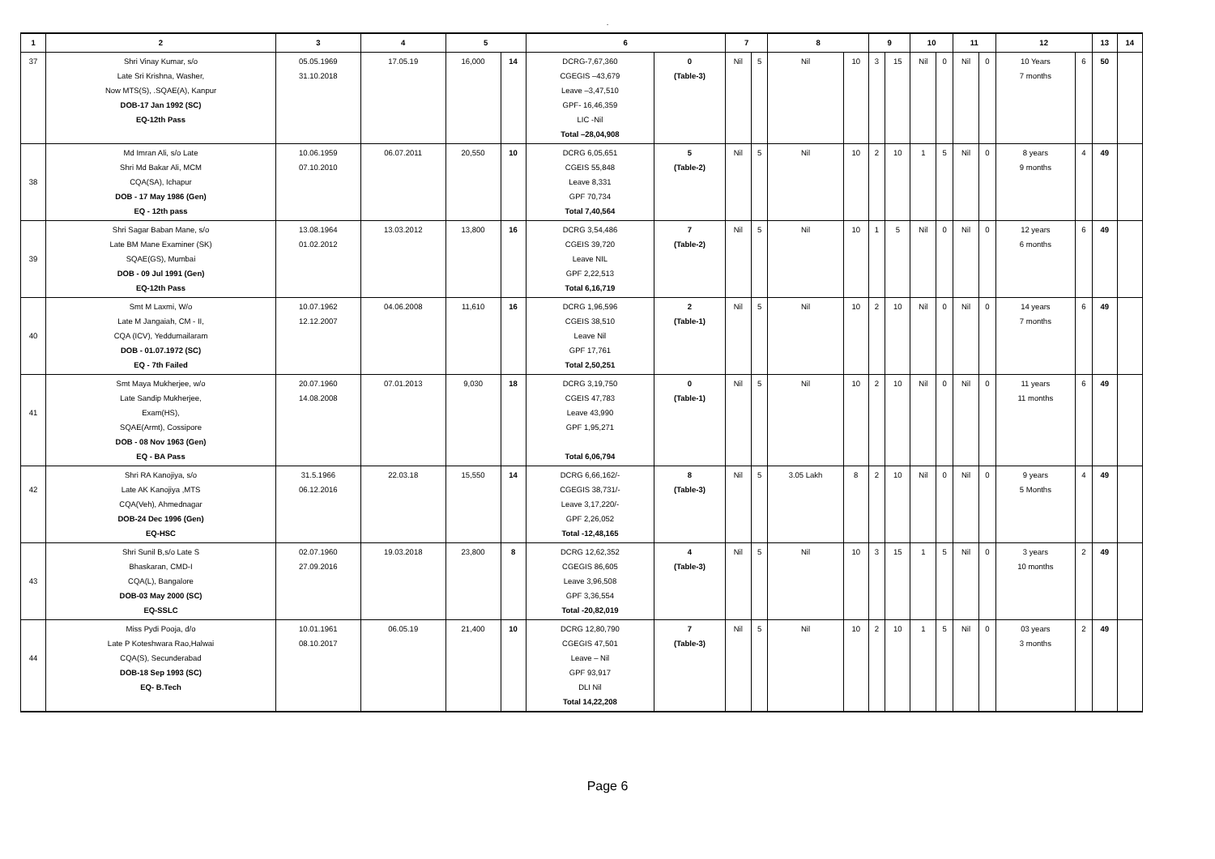.
| 1 | 2 | 3 | 4 | 5 | | 6 | | 7 | | 8 | | 9 | | 10 | | 11 | | 12 | | 13 | 14 |
| --- | --- | --- | --- | --- | --- | --- | --- | --- | --- | --- | --- | --- | --- | --- | --- | --- | --- | --- | --- | --- | --- |
| 37 | Shri Vinay Kumar, s/o Late Sri Krishna, Washer, Now MTS(S), .SQAE(A), Kanpur DOB-17 Jan 1992 (SC) EQ-12th Pass | 05.05.1969 31.10.2018 | 17.05.19 | 16,000 | 14 | DCRG-7,67,360 CGEGIS –43,679 Leave –3,47,510 GPF- 16,46,359 LIC -Nil Total –28,04,908 | 0 (Table-3) | Nil | 5 | Nil | 10 | 3 | 15 | Nil | 0 | Nil | 0 | 10 Years 7 months | 6 | 50 | |
| 38 | Md Imran Ali, s/o Late Shri Md Bakar Ali, MCM CQA(SA), Ichapur DOB - 17 May 1986 (Gen) EQ - 12th pass | 10.06.1959 07.10.2010 | 06.07.2011 | 20,550 | 10 | DCRG 6,05,651 CGEIS 55,848 Leave 8,331 GPF 70,734 Total 7,40,564 | 5 (Table-2) | Nil | 5 | Nil | 10 | 2 | 10 | 1 | 5 | Nil | 0 | 8 years 9 months | 4 | 49 | |
| 39 | Shri Sagar Baban Mane, s/o Late BM Mane Examiner (SK) SQAE(GS), Mumbai DOB - 09 Jul 1991 (Gen) EQ-12th Pass | 13.08.1964 01.02.2012 | 13.03.2012 | 13,800 | 16 | DCRG 3,54,486 CGEIS 39,720 Leave NIL GPF 2,22,513 Total 6,16,719 | 7 (Table-2) | Nil | 5 | Nil | 10 | 1 | 5 | Nil | 0 | Nil | 0 | 12 years 6 months | 6 | 49 | |
| 40 | Smt M Laxmi, W/o Late M Jangaiah, CM - II, CQA (ICV), Yeddumailaram DOB - 01.07.1972 (SC) EQ - 7th Failed | 10.07.1962 12.12.2007 | 04.06.2008 | 11,610 | 16 | DCRG 1,96,596 CGEIS 38,510 Leave Nil GPF 17,761 Total 2,50,251 | 2 (Table-1) | Nil | 5 | Nil | 10 | 2 | 10 | Nil | 0 | Nil | 0 | 14 years 7 months | 6 | 49 | |
| 41 | Smt Maya Mukherjee, w/o Late Sandip Mukherjee, Exam(HS), SQAE(Armt), Cossipore DOB - 08 Nov 1963 (Gen) EQ - BA Pass | 20.07.1960 14.08.2008 | 07.01.2013 | 9,030 | 18 | DCRG 3,19,750 CGEIS 47,783 Leave 43,990 GPF 1,95,271 Total 6,06,794 | 0 (Table-1) | Nil | 5 | Nil | 10 | 2 | 10 | Nil | 0 | Nil | 0 | 11 years 11 months | 6 | 49 | |
| 42 | Shri RA Kanojiya, s/o Late AK Kanojiya ,MTS CQA(Veh), Ahmednagar DOB-24 Dec 1996 (Gen) EQ-HSC | 31.5.1966 06.12.2016 | 22.03.18 | 15,550 | 14 | DCRG 6,66,162/- CGEGIS 38,731/- Leave 3,17,220/- GPF 2,26,052 Total -12,48,165 | 8 (Table-3) | Nil | 5 | 3.05 Lakh | 8 | 2 | 10 | Nil | 0 | Nil | 0 | 9 years 5 Months | 4 | 49 | |
| 43 | Shri Sunil B,s/o Late S Bhaskaran, CMD-I CQA(L), Bangalore DOB-03 May 2000 (SC) EQ-SSLC | 02.07.1960 27.09.2016 | 19.03.2018 | 23,800 | 8 | DCRG 12,62,352 CGEGIS 86,605 Leave 3,96,508 GPF 3,36,554 Total -20,82,019 | 4 (Table-3) | Nil | 5 | Nil | 10 | 3 | 15 | 1 | 5 | Nil | 0 | 3 years 10 months | 2 | 49 | |
| 44 | Miss Pydi Pooja, d/o Late P Koteshwara Rao,Halwai CQA(S), Secunderabad DOB-18 Sep 1993 (SC) EQ- B.Tech | 10.01.1961 08.10.2017 | 06.05.19 | 21,400 | 10 | DCRG 12,80,790 CGEGIS 47,501 Leave – Nil GPF 93,917 DLI Nil Total 14,22,208 | 7 (Table-3) | Nil | 5 | Nil | 10 | 2 | 10 | 1 | 5 | Nil | 0 | 03 years 3 months | 2 | 49 | |
Page 6